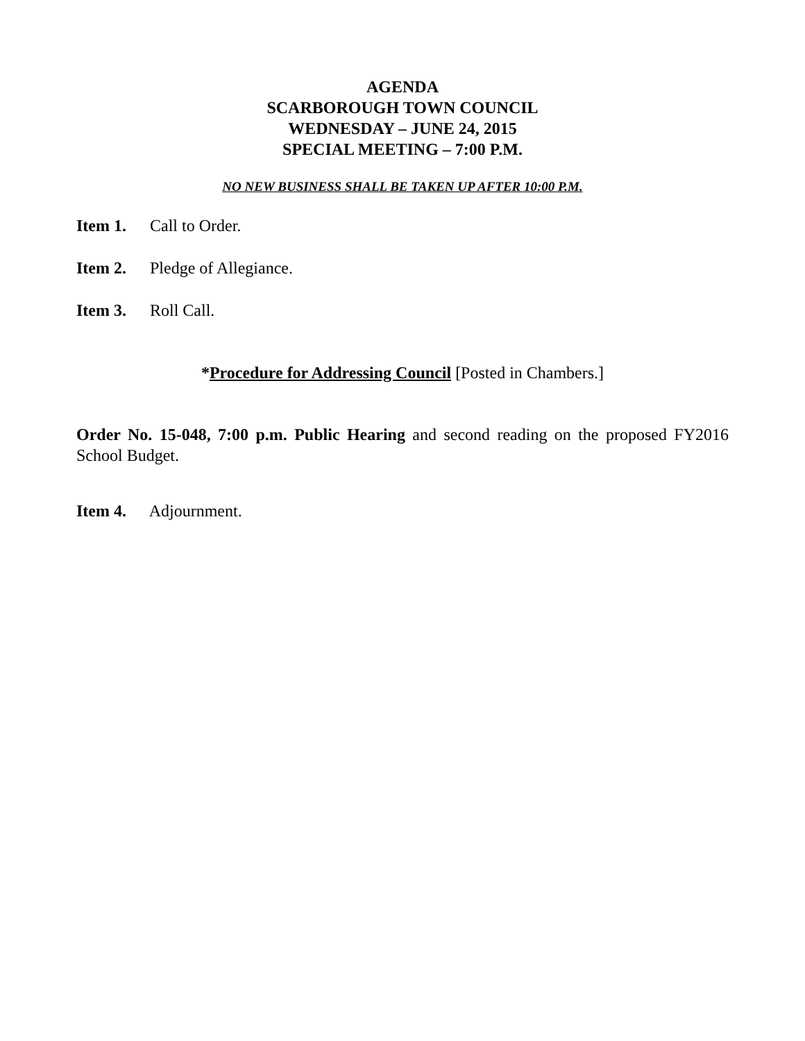AGENDA
SCARBOROUGH TOWN COUNCIL
WEDNESDAY – JUNE 24, 2015
SPECIAL MEETING – 7:00 P.M.
NO NEW BUSINESS SHALL BE TAKEN UP AFTER 10:00 P.M.
Item 1. Call to Order.
Item 2. Pledge of Allegiance.
Item 3. Roll Call.
*Procedure for Addressing Council [Posted in Chambers.]
Order No. 15-048, 7:00 p.m. Public Hearing and second reading on the proposed FY2016 School Budget.
Item 4. Adjournment.